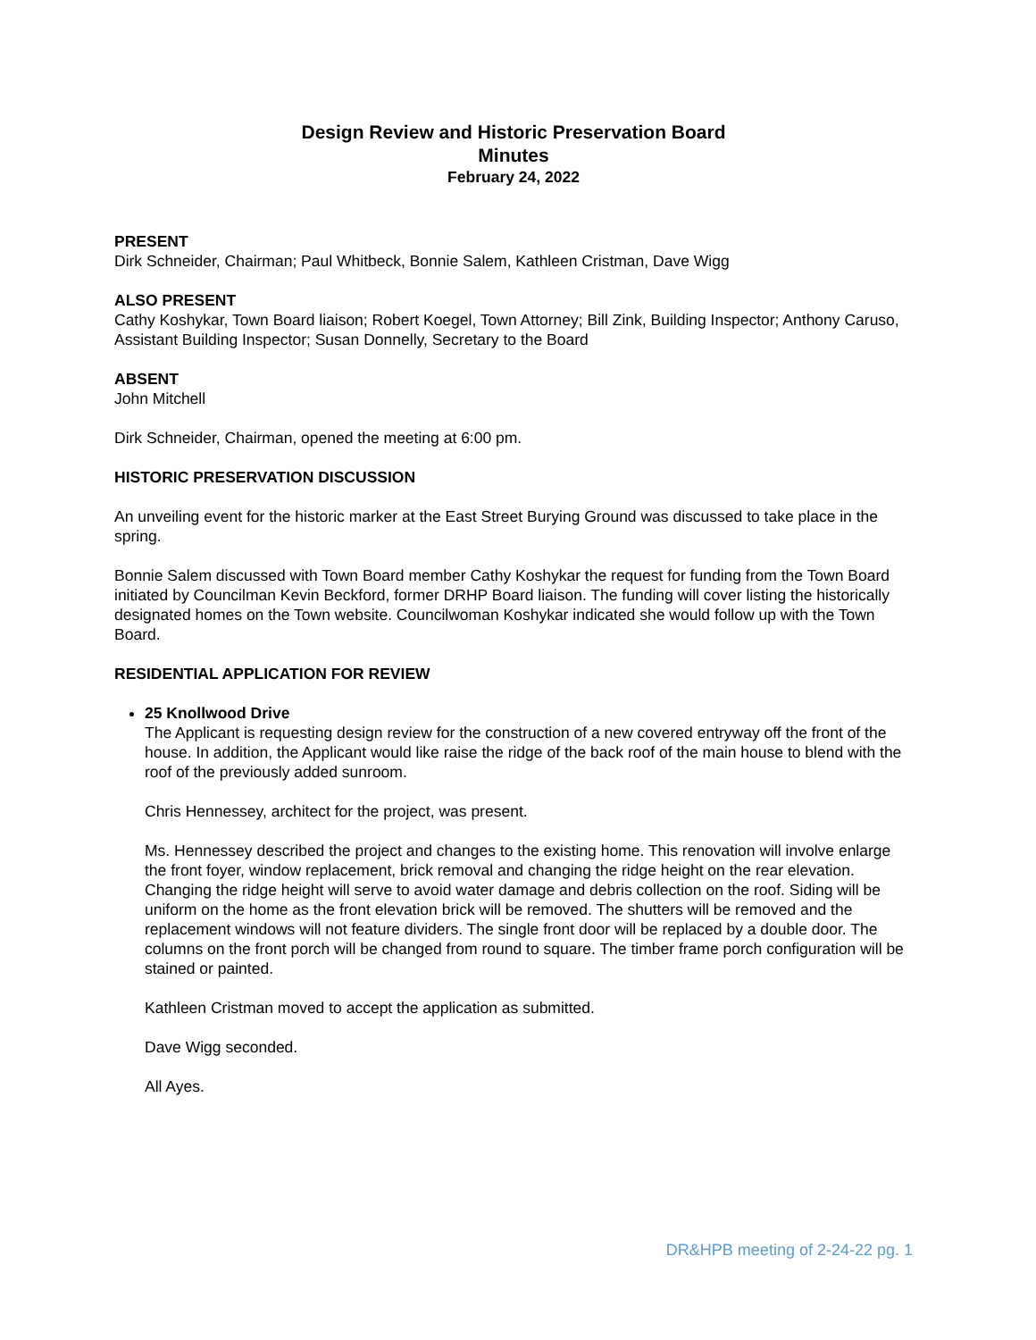Design Review and Historic Preservation Board
Minutes
February 24, 2022
PRESENT
Dirk Schneider, Chairman; Paul Whitbeck, Bonnie Salem, Kathleen Cristman, Dave Wigg
ALSO PRESENT
Cathy Koshykar, Town Board liaison; Robert Koegel, Town Attorney; Bill Zink, Building Inspector; Anthony Caruso, Assistant Building Inspector; Susan Donnelly, Secretary to the Board
ABSENT
John Mitchell
Dirk Schneider, Chairman, opened the meeting at 6:00 pm.
HISTORIC PRESERVATION DISCUSSION
An unveiling event for the historic marker at the East Street Burying Ground was discussed to take place in the spring.
Bonnie Salem discussed with Town Board member Cathy Koshykar the request for funding from the Town Board initiated by Councilman Kevin Beckford, former DRHP Board liaison. The funding will cover listing the historically designated homes on the Town website. Councilwoman Koshykar indicated she would follow up with the Town Board.
RESIDENTIAL APPLICATION FOR REVIEW
25 Knollwood Drive
The Applicant is requesting design review for the construction of a new covered entryway off the front of the house. In addition, the Applicant would like raise the ridge of the back roof of the main house to blend with the roof of the previously added sunroom.
Chris Hennessey, architect for the project, was present.
Ms. Hennessey described the project and changes to the existing home. This renovation will involve enlarge the front foyer, window replacement, brick removal and changing the ridge height on the rear elevation. Changing the ridge height will serve to avoid water damage and debris collection on the roof. Siding will be uniform on the home as the front elevation brick will be removed. The shutters will be removed and the replacement windows will not feature dividers. The single front door will be replaced by a double door. The columns on the front porch will be changed from round to square. The timber frame porch configuration will be stained or painted.
Kathleen Cristman moved to accept the application as submitted.
Dave Wigg seconded.
All Ayes.
DR&HPB meeting of 2-24-22 pg. 1